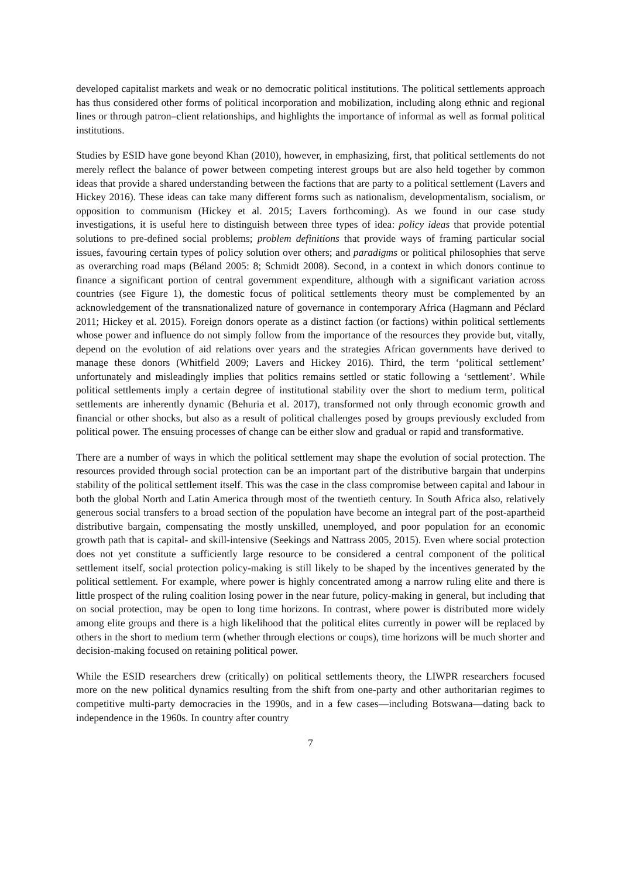developed capitalist markets and weak or no democratic political institutions. The political settlements approach has thus considered other forms of political incorporation and mobilization, including along ethnic and regional lines or through patron–client relationships, and highlights the importance of informal as well as formal political institutions.
Studies by ESID have gone beyond Khan (2010), however, in emphasizing, first, that political settlements do not merely reflect the balance of power between competing interest groups but are also held together by common ideas that provide a shared understanding between the factions that are party to a political settlement (Lavers and Hickey 2016). These ideas can take many different forms such as nationalism, developmentalism, socialism, or opposition to communism (Hickey et al. 2015; Lavers forthcoming). As we found in our case study investigations, it is useful here to distinguish between three types of idea: policy ideas that provide potential solutions to pre-defined social problems; problem definitions that provide ways of framing particular social issues, favouring certain types of policy solution over others; and paradigms or political philosophies that serve as overarching road maps (Béland 2005: 8; Schmidt 2008). Second, in a context in which donors continue to finance a significant portion of central government expenditure, although with a significant variation across countries (see Figure 1), the domestic focus of political settlements theory must be complemented by an acknowledgement of the transnationalized nature of governance in contemporary Africa (Hagmann and Péclard 2011; Hickey et al. 2015). Foreign donors operate as a distinct faction (or factions) within political settlements whose power and influence do not simply follow from the importance of the resources they provide but, vitally, depend on the evolution of aid relations over years and the strategies African governments have derived to manage these donors (Whitfield 2009; Lavers and Hickey 2016). Third, the term ‘political settlement’ unfortunately and misleadingly implies that politics remains settled or static following a ‘settlement’. While political settlements imply a certain degree of institutional stability over the short to medium term, political settlements are inherently dynamic (Behuria et al. 2017), transformed not only through economic growth and financial or other shocks, but also as a result of political challenges posed by groups previously excluded from political power. The ensuing processes of change can be either slow and gradual or rapid and transformative.
There are a number of ways in which the political settlement may shape the evolution of social protection. The resources provided through social protection can be an important part of the distributive bargain that underpins stability of the political settlement itself. This was the case in the class compromise between capital and labour in both the global North and Latin America through most of the twentieth century. In South Africa also, relatively generous social transfers to a broad section of the population have become an integral part of the post-apartheid distributive bargain, compensating the mostly unskilled, unemployed, and poor population for an economic growth path that is capital- and skill-intensive (Seekings and Nattrass 2005, 2015). Even where social protection does not yet constitute a sufficiently large resource to be considered a central component of the political settlement itself, social protection policy-making is still likely to be shaped by the incentives generated by the political settlement. For example, where power is highly concentrated among a narrow ruling elite and there is little prospect of the ruling coalition losing power in the near future, policy-making in general, but including that on social protection, may be open to long time horizons. In contrast, where power is distributed more widely among elite groups and there is a high likelihood that the political elites currently in power will be replaced by others in the short to medium term (whether through elections or coups), time horizons will be much shorter and decision-making focused on retaining political power.
While the ESID researchers drew (critically) on political settlements theory, the LIWPR researchers focused more on the new political dynamics resulting from the shift from one-party and other authoritarian regimes to competitive multi-party democracies in the 1990s, and in a few cases—including Botswana—dating back to independence in the 1960s. In country after country
7